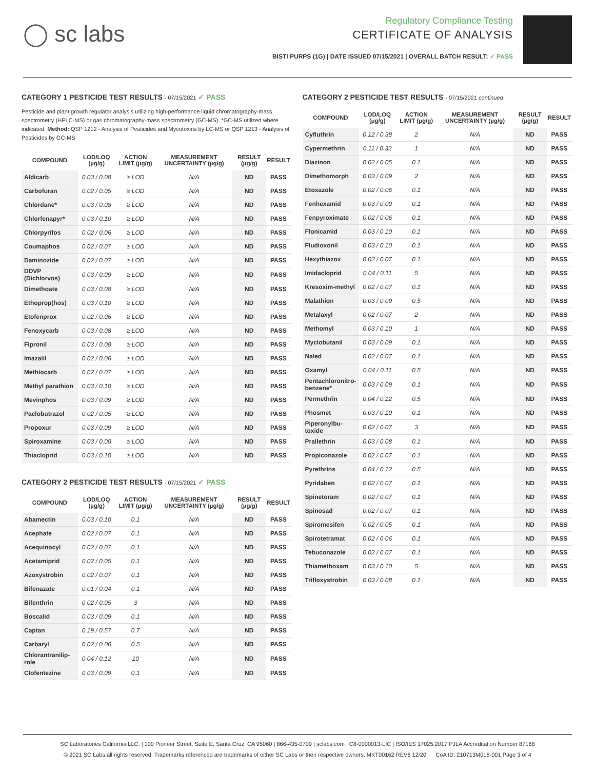◯ sc labs
Regulatory Compliance Testing
CERTIFICATE OF ANALYSIS
BISTI PURPS (1G) | DATE ISSUED 07/15/2021 | OVERALL BATCH RESULT: ✓ PASS
CATEGORY 1 PESTICIDE TEST RESULTS - 07/15/2021 ✓ PASS
Pesticide and plant growth regulator analysis utilizing high-performance liquid chromatography-mass spectrometry (HPLC-MS) or gas chromatography-mass spectrometry (GC-MS). *GC-MS utilized where indicated. Method: QSP 1212 - Analysis of Pesticides and Mycotoxins by LC-MS or QSP 1213 - Analysis of Pesticides by GC-MS
| COMPOUND | LOD/LOQ (µg/g) | ACTION LIMIT (µg/g) | MEASUREMENT UNCERTAINTY (µg/g) | RESULT (µg/g) | RESULT |
| --- | --- | --- | --- | --- | --- |
| Aldicarb | 0.03 / 0.08 | ≥ LOD | N/A | ND | PASS |
| Carbofuran | 0.02 / 0.05 | ≥ LOD | N/A | ND | PASS |
| Chlordane* | 0.03 / 0.08 | ≥ LOD | N/A | ND | PASS |
| Chlorfenapyr* | 0.03 / 0.10 | ≥ LOD | N/A | ND | PASS |
| Chlorpyrifos | 0.02 / 0.06 | ≥ LOD | N/A | ND | PASS |
| Coumaphos | 0.02 / 0.07 | ≥ LOD | N/A | ND | PASS |
| Daminozide | 0.02 / 0.07 | ≥ LOD | N/A | ND | PASS |
| DDVP (Dichlorvos) | 0.03 / 0.09 | ≥ LOD | N/A | ND | PASS |
| Dimethoate | 0.03 / 0.08 | ≥ LOD | N/A | ND | PASS |
| Ethoprop(hos) | 0.03 / 0.10 | ≥ LOD | N/A | ND | PASS |
| Etofenprox | 0.02 / 0.06 | ≥ LOD | N/A | ND | PASS |
| Fenoxycarb | 0.03 / 0.08 | ≥ LOD | N/A | ND | PASS |
| Fipronil | 0.03 / 0.08 | ≥ LOD | N/A | ND | PASS |
| Imazalil | 0.02 / 0.06 | ≥ LOD | N/A | ND | PASS |
| Methiocarb | 0.02 / 0.07 | ≥ LOD | N/A | ND | PASS |
| Methyl parathion | 0.03 / 0.10 | ≥ LOD | N/A | ND | PASS |
| Mevinphos | 0.03 / 0.09 | ≥ LOD | N/A | ND | PASS |
| Paclobutrazol | 0.02 / 0.05 | ≥ LOD | N/A | ND | PASS |
| Propoxur | 0.03 / 0.09 | ≥ LOD | N/A | ND | PASS |
| Spiroxamine | 0.03 / 0.08 | ≥ LOD | N/A | ND | PASS |
| Thiacloprid | 0.03 / 0.10 | ≥ LOD | N/A | ND | PASS |
CATEGORY 2 PESTICIDE TEST RESULTS - 07/15/2021 ✓ PASS
| COMPOUND | LOD/LOQ (µg/g) | ACTION LIMIT (µg/g) | MEASUREMENT UNCERTAINTY (µg/g) | RESULT (µg/g) | RESULT |
| --- | --- | --- | --- | --- | --- |
| Abamectin | 0.03 / 0.10 | 0.1 | N/A | ND | PASS |
| Acephate | 0.02 / 0.07 | 0.1 | N/A | ND | PASS |
| Acequinocyl | 0.02 / 0.07 | 0.1 | N/A | ND | PASS |
| Acetamiprid | 0.02 / 0.05 | 0.1 | N/A | ND | PASS |
| Azoxystrobin | 0.02 / 0.07 | 0.1 | N/A | ND | PASS |
| Bifenazate | 0.01 / 0.04 | 0.1 | N/A | ND | PASS |
| Bifenthrin | 0.02 / 0.05 | 3 | N/A | ND | PASS |
| Boscalid | 0.03 / 0.09 | 0.1 | N/A | ND | PASS |
| Captan | 0.19 / 0.57 | 0.7 | N/A | ND | PASS |
| Carbaryl | 0.02 / 0.06 | 0.5 | N/A | ND | PASS |
| Chlorantranilip-role | 0.04 / 0.12 | 10 | N/A | ND | PASS |
| Clofentezine | 0.03 / 0.09 | 0.1 | N/A | ND | PASS |
CATEGORY 2 PESTICIDE TEST RESULTS - 07/15/2021 continued
| COMPOUND | LOD/LOQ (µg/g) | ACTION LIMIT (µg/g) | MEASUREMENT UNCERTAINTY (µg/g) | RESULT (µg/g) | RESULT |
| --- | --- | --- | --- | --- | --- |
| Cyfluthrin | 0.12 / 0.38 | 2 | N/A | ND | PASS |
| Cypermethrin | 0.11 / 0.32 | 1 | N/A | ND | PASS |
| Diazinon | 0.02 / 0.05 | 0.1 | N/A | ND | PASS |
| Dimethomorph | 0.03 / 0.09 | 2 | N/A | ND | PASS |
| Etoxazole | 0.02 / 0.06 | 0.1 | N/A | ND | PASS |
| Fenhexamid | 0.03 / 0.09 | 0.1 | N/A | ND | PASS |
| Fenpyroximate | 0.02 / 0.06 | 0.1 | N/A | ND | PASS |
| Flonicamid | 0.03 / 0.10 | 0.1 | N/A | ND | PASS |
| Fludioxonil | 0.03 / 0.10 | 0.1 | N/A | ND | PASS |
| Hexythiazox | 0.02 / 0.07 | 0.1 | N/A | ND | PASS |
| Imidacloprid | 0.04 / 0.11 | 5 | N/A | ND | PASS |
| Kresoxim-methyl | 0.02 / 0.07 | 0.1 | N/A | ND | PASS |
| Malathion | 0.03 / 0.09 | 0.5 | N/A | ND | PASS |
| Metalaxyl | 0.02 / 0.07 | 2 | N/A | ND | PASS |
| Methomyl | 0.03 / 0.10 | 1 | N/A | ND | PASS |
| Myclobutanil | 0.03 / 0.09 | 0.1 | N/A | ND | PASS |
| Naled | 0.02 / 0.07 | 0.1 | N/A | ND | PASS |
| Oxamyl | 0.04 / 0.11 | 0.5 | N/A | ND | PASS |
| Pentachloronitro-benzene* | 0.03 / 0.09 | 0.1 | N/A | ND | PASS |
| Permethrin | 0.04 / 0.12 | 0.5 | N/A | ND | PASS |
| Phosmet | 0.03 / 0.10 | 0.1 | N/A | ND | PASS |
| Piperonylbu-toxide | 0.02 / 0.07 | 3 | N/A | ND | PASS |
| Prallethrin | 0.03 / 0.08 | 0.1 | N/A | ND | PASS |
| Propiconazole | 0.02 / 0.07 | 0.1 | N/A | ND | PASS |
| Pyrethrins | 0.04 / 0.12 | 0.5 | N/A | ND | PASS |
| Pyridaben | 0.02 / 0.07 | 0.1 | N/A | ND | PASS |
| Spinetoram | 0.02 / 0.07 | 0.1 | N/A | ND | PASS |
| Spinosad | 0.02 / 0.07 | 0.1 | N/A | ND | PASS |
| Spiromesifen | 0.02 / 0.05 | 0.1 | N/A | ND | PASS |
| Spirotetramat | 0.02 / 0.06 | 0.1 | N/A | ND | PASS |
| Tebuconazole | 0.02 / 0.07 | 0.1 | N/A | ND | PASS |
| Thiamethoxam | 0.03 / 0.10 | 5 | N/A | ND | PASS |
| Trifloxystrobin | 0.03 / 0.08 | 0.1 | N/A | ND | PASS |
SC Laboratories California LLC. | 100 Pioneer Street, Suite E, Santa Cruz, CA 95060 | 866-435-0709 | sclabs.com | C8-0000013-LIC | ISO/IES 17025:2017 PJLA Accreditation Number 87168
© 2021 SC Labs all rights reserved. Trademarks referenced are trademarks of either SC Labs or their respective owners. MKT00162 REV6 12/20 CoA ID: 210713M018-001 Page 3 of 4